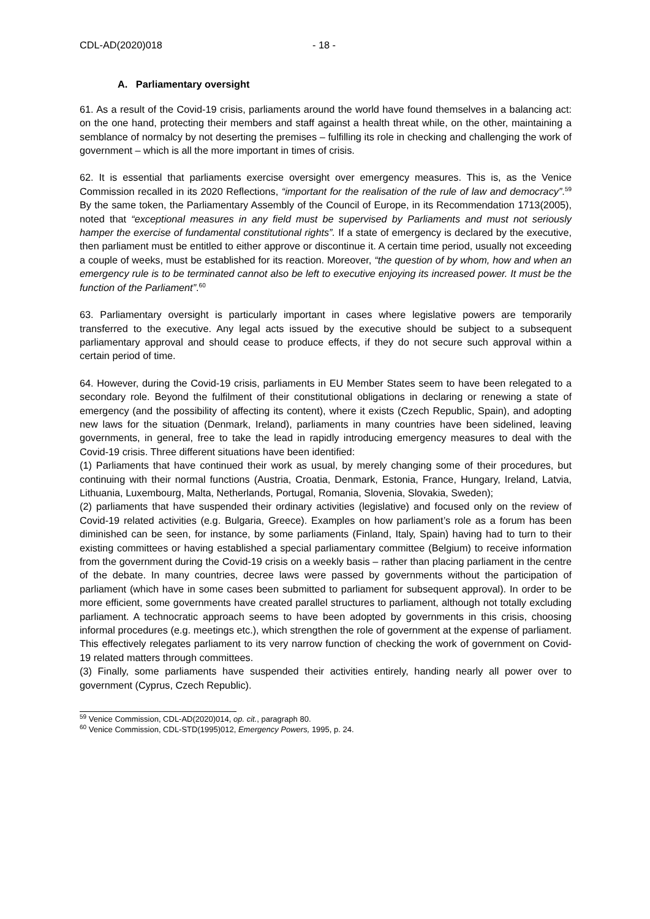CDL-AD(2020)018 - 18 -
A. Parliamentary oversight
61. As a result of the Covid-19 crisis, parliaments around the world have found themselves in a balancing act: on the one hand, protecting their members and staff against a health threat while, on the other, maintaining a semblance of normalcy by not deserting the premises – fulfilling its role in checking and challenging the work of government – which is all the more important in times of crisis.
62. It is essential that parliaments exercise oversight over emergency measures. This is, as the Venice Commission recalled in its 2020 Reflections, “important for the realisation of the rule of law and democracy”.<sup>59</sup> By the same token, the Parliamentary Assembly of the Council of Europe, in its Recommendation 1713(2005), noted that “exceptional measures in any field must be supervised by Parliaments and must not seriously hamper the exercise of fundamental constitutional rights”. If a state of emergency is declared by the executive, then parliament must be entitled to either approve or discontinue it. A certain time period, usually not exceeding a couple of weeks, must be established for its reaction. Moreover, “the question of by whom, how and when an emergency rule is to be terminated cannot also be left to executive enjoying its increased power. It must be the function of the Parliament”.<sup>60</sup>
63. Parliamentary oversight is particularly important in cases where legislative powers are temporarily transferred to the executive. Any legal acts issued by the executive should be subject to a subsequent parliamentary approval and should cease to produce effects, if they do not secure such approval within a certain period of time.
64. However, during the Covid-19 crisis, parliaments in EU Member States seem to have been relegated to a secondary role. Beyond the fulfilment of their constitutional obligations in declaring or renewing a state of emergency (and the possibility of affecting its content), where it exists (Czech Republic, Spain), and adopting new laws for the situation (Denmark, Ireland), parliaments in many countries have been sidelined, leaving governments, in general, free to take the lead in rapidly introducing emergency measures to deal with the Covid-19 crisis. Three different situations have been identified:
(1) Parliaments that have continued their work as usual, by merely changing some of their procedures, but continuing with their normal functions (Austria, Croatia, Denmark, Estonia, France, Hungary, Ireland, Latvia, Lithuania, Luxembourg, Malta, Netherlands, Portugal, Romania, Slovenia, Slovakia, Sweden);
(2) parliaments that have suspended their ordinary activities (legislative) and focused only on the review of Covid-19 related activities (e.g. Bulgaria, Greece). Examples on how parliament’s role as a forum has been diminished can be seen, for instance, by some parliaments (Finland, Italy, Spain) having had to turn to their existing committees or having established a special parliamentary committee (Belgium) to receive information from the government during the Covid-19 crisis on a weekly basis – rather than placing parliament in the centre of the debate. In many countries, decree laws were passed by governments without the participation of parliament (which have in some cases been submitted to parliament for subsequent approval). In order to be more efficient, some governments have created parallel structures to parliament, although not totally excluding parliament. A technocratic approach seems to have been adopted by governments in this crisis, choosing informal procedures (e.g. meetings etc.), which strengthen the role of government at the expense of parliament. This effectively relegates parliament to its very narrow function of checking the work of government on Covid-19 related matters through committees.
(3) Finally, some parliaments have suspended their activities entirely, handing nearly all power over to government (Cyprus, Czech Republic).
<sup>59</sup> Venice Commission, CDL-AD(2020)014, op. cit., paragraph 80.
<sup>60</sup> Venice Commission, CDL-STD(1995)012, Emergency Powers, 1995, p. 24.